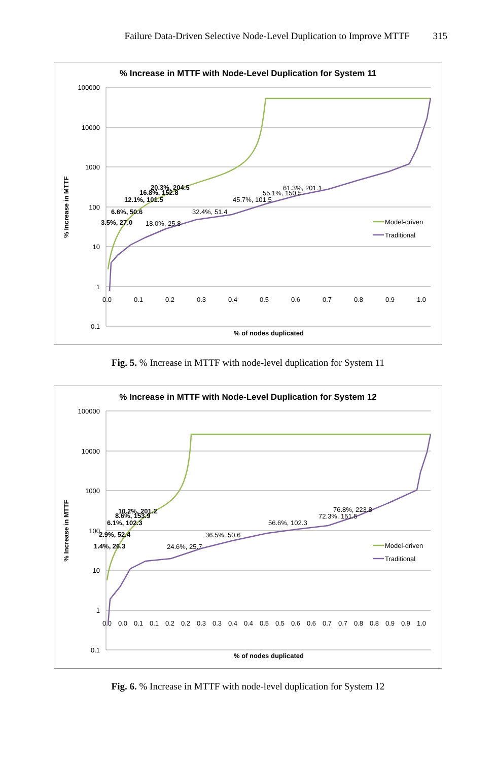Failure Data-Driven Selective Node-Level Duplication to Improve MTTF 315
% Increase in MTTF with Node-Level Duplication for System 11
100000
10000
1000
100
10
1
0.1
0.0
0.1
0.2
0.3
0.4
0.5
0.6
0.7
0.8
0.9
1.0
% of nodes duplicated
% Increase in MTTF
20.3%, 204.5
16.8%, 152.8
12.1%, 101.5
6.6%, 50.6
3.5%, 27.0
18.0%, 25.8
32.4%, 51.4
45.7%, 101.5
55.1%, 150.5
61.3%, 201.1
Model-driven
Traditional
Fig. 5. % Increase in MTTF with node-level duplication for System 11
% Increase in MTTF with Node-Level Duplication for System 12
100000
10000
1000
100
10
1
0.1
0.0
0.0
0.1
0.1
0.2
0.2
0.3
0.3
0.4
0.4
0.5
0.5
0.6
0.6
0.7
0.7
0.8
0.8
0.9
0.9
1.0
% of nodes duplicated
% Increase in MTTF
10.2%, 201.2
8.6%, 153.9
6.1%, 102.3
2.9%, 52.4
1.4%, 26.3
24.6%, 25.7
36.5%, 50.6
56.6%, 102.3
72.3%, 151.5
76.8%, 223.8
Model-driven
Traditional
Fig. 6. % Increase in MTTF with node-level duplication for System 12